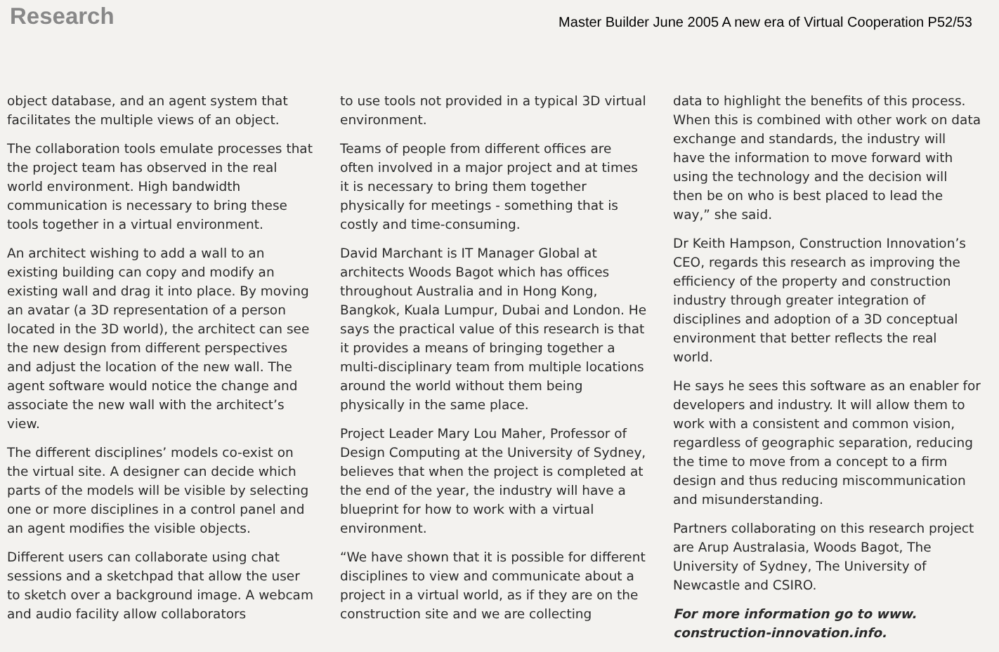Research
Master Builder June 2005 A new era of Virtual Cooperation P52/53
object database, and an agent system that facilitates the multiple views of an object.
The collaboration tools emulate processes that the project team has observed in the real world environment. High bandwidth communication is necessary to bring these tools together in a virtual environment.
An architect wishing to add a wall to an existing building can copy and modify an existing wall and drag it into place. By moving an avatar (a 3D representation of a person located in the 3D world), the architect can see the new design from different perspectives and adjust the location of the new wall. The agent software would notice the change and associate the new wall with the architect’s view.
The different disciplines’ models co-exist on the virtual site. A designer can decide which parts of the models will be visible by selecting one or more disciplines in a control panel and an agent modifies the visible objects.
Different users can collaborate using chat sessions and a sketchpad that allow the user to sketch over a background image. A webcam and audio facility allow collaborators
to use tools not provided in a typical 3D virtual environment.
Teams of people from different offices are often involved in a major project and at times it is necessary to bring them together physically for meetings - something that is costly and time-consuming.
David Marchant is IT Manager Global at architects Woods Bagot which has offices throughout Australia and in Hong Kong, Bangkok, Kuala Lumpur, Dubai and London. He says the practical value of this research is that it provides a means of bringing together a multi-disciplinary team from multiple locations around the world without them being physically in the same place.
Project Leader Mary Lou Maher, Professor of Design Computing at the University of Sydney, believes that when the project is completed at the end of the year, the industry will have a blueprint for how to work with a virtual environment.
“We have shown that it is possible for different disciplines to view and communicate about a project in a virtual world, as if they are on the construction site and we are collecting
data to highlight the benefits of this process. When this is combined with other work on data exchange and standards, the industry will have the information to move forward with using the technology and the decision will then be on who is best placed to lead the way,” she said.
Dr Keith Hampson, Construction Innovation’s CEO, regards this research as improving the efficiency of the property and construction industry through greater integration of disciplines and adoption of a 3D conceptual environment that better reflects the real world.
He says he sees this software as an enabler for developers and industry. It will allow them to work with a consistent and common vision, regardless of geographic separation, reducing the time to move from a concept to a firm design and thus reducing miscommunication and misunderstanding.
Partners collaborating on this research project are Arup Australasia, Woods Bagot, The University of Sydney, The University of Newcastle and CSIRO.
For more information go to www. construction-innovation.info.